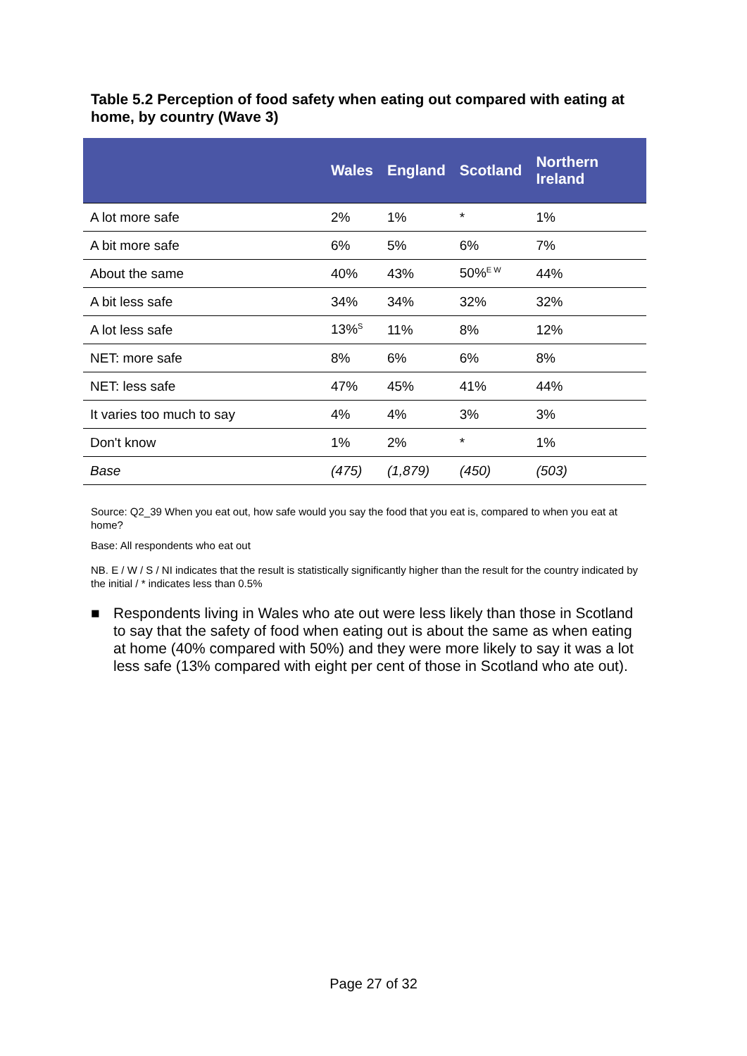Table 5.2 Perception of food safety when eating out compared with eating at home, by country (Wave 3)
| | Wales | England | Scotland | Northern Ireland |
| --- | --- | --- | --- | --- |
| A lot more safe | 2% | 1% | * | 1% |
| A bit more safe | 6% | 5% | 6% | 7% |
| About the same | 40% | 43% | 50%<sup>E W</sup> | 44% |
| A bit less safe | 34% | 34% | 32% | 32% |
| A lot less safe | 13%<sup>S</sup> | 11% | 8% | 12% |
| NET: more safe | 8% | 6% | 6% | 8% |
| NET: less safe | 47% | 45% | 41% | 44% |
| It varies too much to say | 4% | 4% | 3% | 3% |
| Don't know | 1% | 2% | * | 1% |
| Base | (475) | (1,879) | (450) | (503) |
Source: Q2_39 When you eat out, how safe would you say the food that you eat is, compared to when you eat at home?
Base: All respondents who eat out
NB. E / W / S / NI indicates that the result is statistically significantly higher than the result for the country indicated by the initial / * indicates less than 0.5%
■ Respondents living in Wales who ate out were less likely than those in Scotland to say that the safety of food when eating out is about the same as when eating at home (40% compared with 50%) and they were more likely to say it was a lot less safe (13% compared with eight per cent of those in Scotland who ate out).
Page 27 of 32